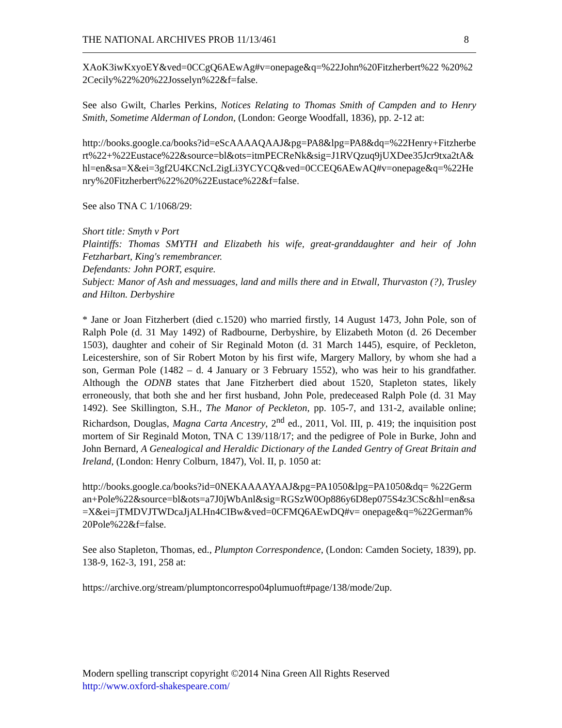THE NATIONAL ARCHIVES PROB 11/13/461 8
XAoK3iwKxyoEY&ved=0CCgQ6AEwAg#v=onepage&q=%22John%20Fitzherbert%22 %20%22Cecily%22%20%22Josselyn%22&f=false.
See also Gwilt, Charles Perkins, Notices Relating to Thomas Smith of Campden and to Henry Smith, Sometime Alderman of London, (London: George Woodfall, 1836), pp. 2-12 at:
http://books.google.ca/books?id=eScAAAAQAAJ&pg=PA8&lpg=PA8&dq=%22Henry+Fitzherbert%22+%22Eustace%22&source=bl&ots=itmPECReNk&sig=J1RVQzuq9jUXDee35Jcr9txa2tA&hl=en&sa=X&ei=3gf2U4KCNcL2igLi3YCYCQ&ved=0CCEQ6AEwAQ#v=onepage&q=%22Henry%20Fitzherbert%22%20%22Eustace%22&f=false.
See also TNA C 1/1068/29:
Short title: Smyth v Port
Plaintiffs: Thomas SMYTH and Elizabeth his wife, great-granddaughter and heir of John Fetzharbart, King's remembrancer.
Defendants: John PORT, esquire.
Subject: Manor of Ash and messuages, land and mills there and in Etwall, Thurvaston (?), Trusley and Hilton. Derbyshire
* Jane or Joan Fitzherbert (died c.1520) who married firstly, 14 August 1473, John Pole, son of Ralph Pole (d. 31 May 1492) of Radbourne, Derbyshire, by Elizabeth Moton (d. 26 December 1503), daughter and coheir of Sir Reginald Moton (d. 31 March 1445), esquire, of Peckleton, Leicestershire, son of Sir Robert Moton by his first wife, Margery Mallory, by whom she had a son, German Pole (1482 – d. 4 January or 3 February 1552), who was heir to his grandfather. Although the ODNB states that Jane Fitzherbert died about 1520, Stapleton states, likely erroneously, that both she and her first husband, John Pole, predeceased Ralph Pole (d. 31 May 1492). See Skillington, S.H., The Manor of Peckleton, pp. 105-7, and 131-2, available online; Richardson, Douglas, Magna Carta Ancestry, 2<sup>nd</sup> ed., 2011, Vol. III, p. 419; the inquisition post mortem of Sir Reginald Moton, TNA C 139/118/17; and the pedigree of Pole in Burke, John and John Bernard, A Genealogical and Heraldic Dictionary of the Landed Gentry of Great Britain and Ireland, (London: Henry Colburn, 1847), Vol. II, p. 1050 at:
http://books.google.ca/books?id=0NEKAAAAYAAJ&pg=PA1050&lpg=PA1050&dq= %22German+Pole%22&source=bl&ots=a7J0jWbAnl&sig=RGSzW0Op886y6D8ep075S4z3CSc&hl=en&sa=X&ei=jTMDVJTWDcaJjALHn4CIBw&ved=0CFMQ6AEwDQ#v= onepage&q=%22German%20Pole%22&f=false.
See also Stapleton, Thomas, ed., Plumpton Correspondence, (London: Camden Society, 1839), pp. 138-9, 162-3, 191, 258 at:
https://archive.org/stream/plumptoncorrespo04plumuoft#page/138/mode/2up.
Modern spelling transcript copyright ©2014 Nina Green All Rights Reserved
http://www.oxford-shakespeare.com/